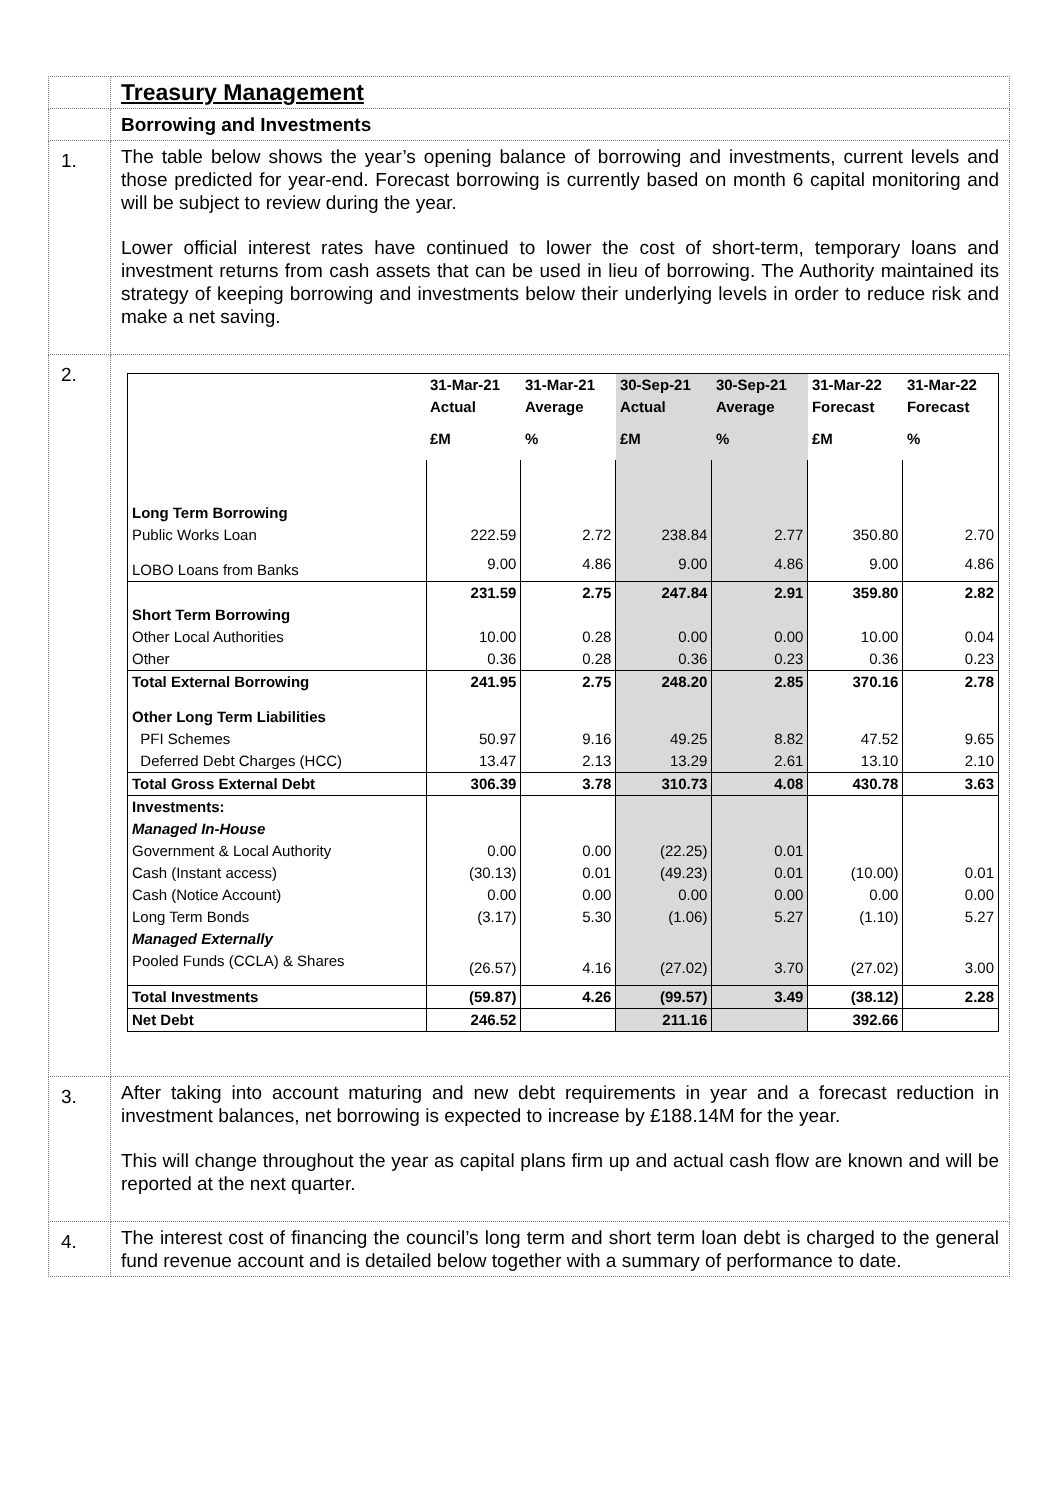| | Treasury Management |
| | Borrowing and Investments |
| 1. | The table below shows the year’s opening balance of borrowing and investments, current levels and those predicted for year-end. Forecast borrowing is currently based on month 6 capital monitoring and will be subject to review during the year. Lower official interest rates have continued to lower the cost of short-term, temporary loans and investment returns from cash assets that can be used in lieu of borrowing. The Authority maintained its strategy of keeping borrowing and investments below their underlying levels in order to reduce risk and make a net saving. |
| 2. | / / 31-Mar-21 / 31-Mar-21 / 30-Sep-21 / 30-Sep-21 / 31-Mar-22 / 31-Mar-22 / / --- / --- / --- / --- / --- / --- / --- / / / Actual / Average / Actual / Average / Forecast / Forecast / / / £M / % / £M / % / £M / % / / Long Term Borrowing / / / / / / / / Public Works Loan / 222.59 / 2.72 / 238.84 / 2.77 / 350.80 / 2.70 / / LOBO Loans from Banks / 9.00 / 4.86 / 9.00 / 4.86 / 9.00 / 4.86 / / / 231.59 / 2.75 / 247.84 / 2.91 / 359.80 / 2.82 / / Short Term Borrowing / / / / / / / / Other Local Authorities / 10.00 / 0.28 / 0.00 / 0.00 / 10.00 / 0.04 / / Other / 0.36 / 0.28 / 0.36 / 0.23 / 0.36 / 0.23 / / Total External Borrowing / 241.95 / 2.75 / 248.20 / 2.85 / 370.16 / 2.78 / / Other Long Term Liabilities / / / / / / / / PFI Schemes / 50.97 / 9.16 / 49.25 / 8.82 / 47.52 / 9.65 / / Deferred Debt Charges (HCC) / 13.47 / 2.13 / 13.29 / 2.61 / 13.10 / 2.10 / / Total Gross External Debt / 306.39 / 3.78 / 310.73 / 4.08 / 430.78 / 3.63 / / Investments: / / / / / / / / Managed In-House / / / / / / / / Government & Local Authority / 0.00 / 0.00 / (22.25) / 0.01 / / / / Cash (Instant access) / (30.13) / 0.01 / (49.23) / 0.01 / (10.00) / 0.01 / / Cash (Notice Account) / 0.00 / 0.00 / 0.00 / 0.00 / 0.00 / 0.00 / / Long Term Bonds / (3.17) / 5.30 / (1.06) / 5.27 / (1.10) / 5.27 / / Managed Externally / / / / / / / / Pooled Funds (CCLA) & Shares / (26.57) / 4.16 / (27.02) / 3.70 / (27.02) / 3.00 / / Total Investments / (59.87) / 4.26 / (99.57) / 3.49 / (38.12) / 2.28 / / Net Debt / 246.52 / / 211.16 / / 392.66 / / |
| 3. | After taking into account maturing and new debt requirements in year and a forecast reduction in investment balances, net borrowing is expected to increase by £188.14M for the year. This will change throughout the year as capital plans firm up and actual cash flow are known and will be reported at the next quarter. |
| 4. | The interest cost of financing the council’s long term and short term loan debt is charged to the general fund revenue account and is detailed below together with a summary of performance to date. |